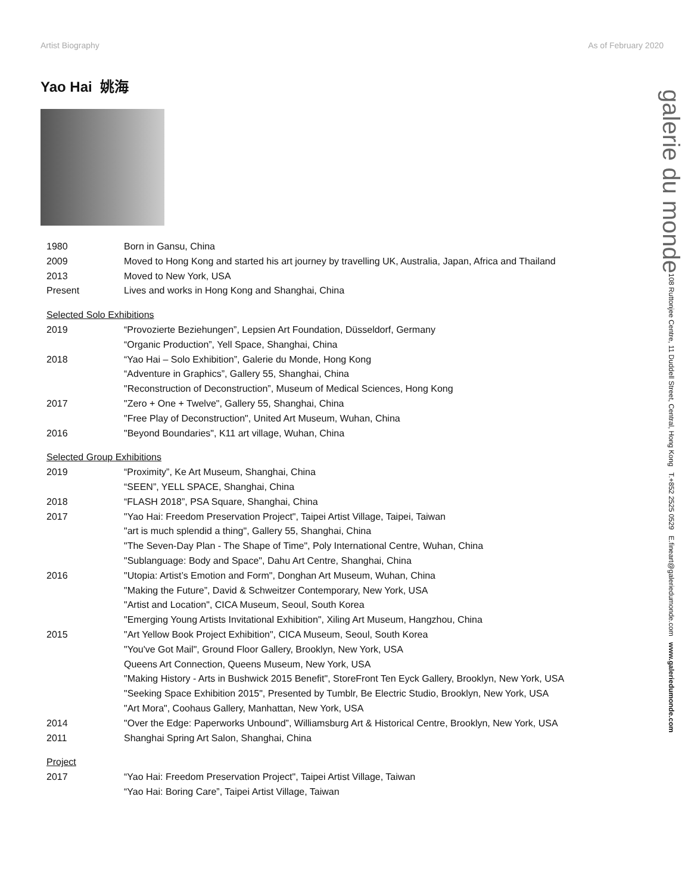Artist Biography As of February 2020
Yao Hai 姚海
| 1980 | Born in Gansu, China |
| 2009 | Moved to Hong Kong and started his art journey by travelling UK, Australia, Japan, Africa and Thailand |
| 2013 | Moved to New York, USA |
| Present | Lives and works in Hong Kong and Shanghai, China |
| Selected Solo Exhibitions | |
| 2019 | “Provozierte Beziehungen”, Lepsien Art Foundation, Düsseldorf, Germany |
| | “Organic Production”, Yell Space, Shanghai, China |
| 2018 | “Yao Hai – Solo Exhibition”, Galerie du Monde, Hong Kong |
| | “Adventure in Graphics”, Gallery 55, Shanghai, China |
| | "Reconstruction of Deconstruction”, Museum of Medical Sciences, Hong Kong |
| 2017 | "Zero + One + Twelve", Gallery 55, Shanghai, China |
| | "Free Play of Deconstruction", United Art Museum, Wuhan, China |
| 2016 | "Beyond Boundaries", K11 art village, Wuhan, China |
| Selected Group Exhibitions | |
| 2019 | “Proximity”, Ke Art Museum, Shanghai, China |
| | “SEEN”, YELL SPACE, Shanghai, China |
| 2018 | “FLASH 2018”, PSA Square, Shanghai, China |
| 2017 | "Yao Hai: Freedom Preservation Project", Taipei Artist Village, Taipei, Taiwan |
| | "art is much splendid a thing", Gallery 55, Shanghai, China |
| | "The Seven-Day Plan - The Shape of Time", Poly International Centre, Wuhan, China |
| | "Sublanguage: Body and Space", Dahu Art Centre, Shanghai, China |
| 2016 | "Utopia: Artist’s Emotion and Form", Donghan Art Museum, Wuhan, China |
| | "Making the Future”, David & Schweitzer Contemporary, New York, USA |
| | "Artist and Location", CICA Museum, Seoul, South Korea |
| | "Emerging Young Artists Invitational Exhibition", Xiling Art Museum, Hangzhou, China |
| 2015 | "Art Yellow Book Project Exhibition", CICA Museum, Seoul, South Korea |
| | "You've Got Mail", Ground Floor Gallery, Brooklyn, New York, USA |
| | Queens Art Connection, Queens Museum, New York, USA |
| | "Making History - Arts in Bushwick 2015 Benefit", StoreFront Ten Eyck Gallery, Brooklyn, New York, USA |
| | "Seeking Space Exhibition 2015", Presented by Tumblr, Be Electric Studio, Brooklyn, New York, USA |
| | "Art Mora", Coohaus Gallery, Manhattan, New York, USA |
| 2014 | "Over the Edge: Paperworks Unbound”, Williamsburg Art & Historical Centre, Brooklyn, New York, USA |
| 2011 | Shanghai Spring Art Salon, Shanghai, China |
| Project | |
| 2017 | “Yao Hai: Freedom Preservation Project", Taipei Artist Village, Taiwan |
| | “Yao Hai: Boring Care”, Taipei Artist Village, Taiwan |
galerie du monde 108 Ruttonjee Centre, 11 Duddell Street, Central, Hong Kong T.+852 2525 0529 E.fineart@galeriedumonde.com www.galeriedumonde.com